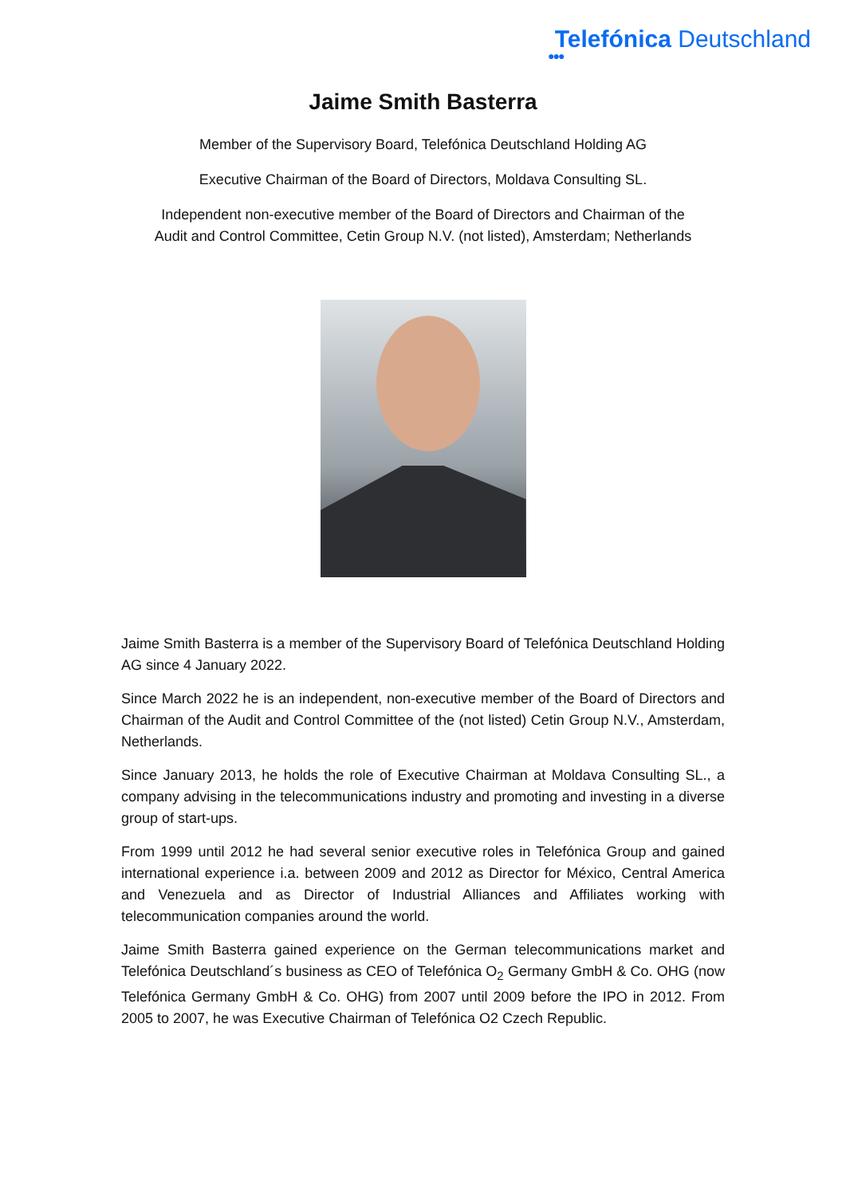Telefónica Deutschland
●●●
Jaime Smith Basterra
Member of the Supervisory Board, Telefónica Deutschland Holding AG
Executive Chairman of the Board of Directors, Moldava Consulting SL.
Independent non-executive member of the Board of Directors and Chairman of the
Audit and Control Committee, Cetin Group N.V. (not listed), Amsterdam; Netherlands
Jaime Smith Basterra is a member of the Supervisory Board of Telefónica Deutschland Holding AG since 4 January 2022.
Since March 2022 he is an independent, non-executive member of the Board of Directors and Chairman of the Audit and Control Committee of the (not listed) Cetin Group N.V., Amsterdam, Netherlands.
Since January 2013, he holds the role of Executive Chairman at Moldava Consulting SL., a company advising in the telecommunications industry and promoting and investing in a diverse group of start-ups.
From 1999 until 2012 he had several senior executive roles in Telefónica Group and gained international experience i.a. between 2009 and 2012 as Director for México, Central America and Venezuela and as Director of Industrial Alliances and Affiliates working with telecommunication companies around the world.
Jaime Smith Basterra gained experience on the German telecommunications market and Telefónica Deutschland´s business as CEO of Telefónica O<sub>2</sub> Germany GmbH & Co. OHG (now Telefónica Germany GmbH & Co. OHG) from 2007 until 2009 before the IPO in 2012. From 2005 to 2007, he was Executive Chairman of Telefónica O2 Czech Republic.